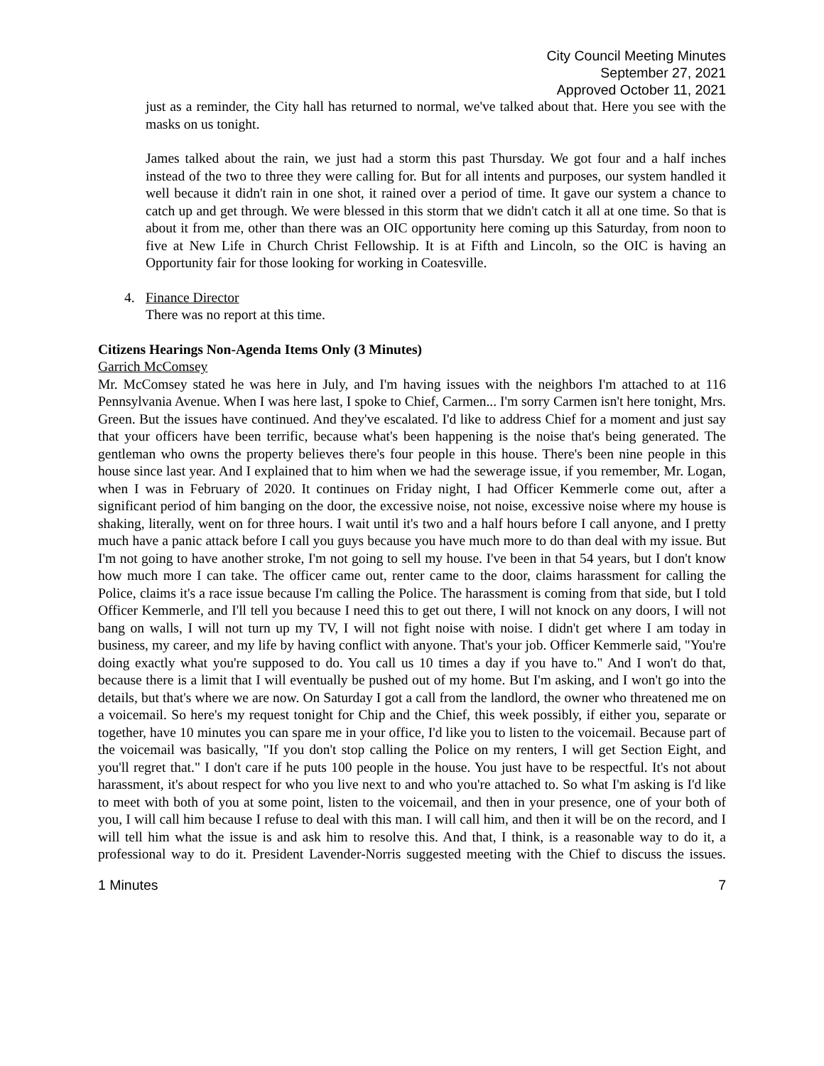City Council Meeting Minutes
September 27, 2021
Approved October 11, 2021
just as a reminder, the City hall has returned to normal, we've talked about that. Here you see with the masks on us tonight.
James talked about the rain, we just had a storm this past Thursday. We got four and a half inches instead of the two to three they were calling for. But for all intents and purposes, our system handled it well because it didn't rain in one shot, it rained over a period of time. It gave our system a chance to catch up and get through. We were blessed in this storm that we didn't catch it all at one time. So that is about it from me, other than there was an OIC opportunity here coming up this Saturday, from noon to five at New Life in Church Christ Fellowship. It is at Fifth and Lincoln, so the OIC is having an Opportunity fair for those looking for working in Coatesville.
4. Finance Director
There was no report at this time.
Citizens Hearings Non-Agenda Items Only (3 Minutes)
Garrich McComsey
Mr. McComsey stated he was here in July, and I'm having issues with the neighbors I'm attached to at 116 Pennsylvania Avenue. When I was here last, I spoke to Chief, Carmen... I'm sorry Carmen isn't here tonight, Mrs. Green. But the issues have continued. And they've escalated. I'd like to address Chief for a moment and just say that your officers have been terrific, because what's been happening is the noise that's being generated. The gentleman who owns the property believes there's four people in this house. There's been nine people in this house since last year. And I explained that to him when we had the sewerage issue, if you remember, Mr. Logan, when I was in February of 2020. It continues on Friday night, I had Officer Kemmerle come out, after a significant period of him banging on the door, the excessive noise, not noise, excessive noise where my house is shaking, literally, went on for three hours. I wait until it's two and a half hours before I call anyone, and I pretty much have a panic attack before I call you guys because you have much more to do than deal with my issue. But I'm not going to have another stroke, I'm not going to sell my house. I've been in that 54 years, but I don't know how much more I can take. The officer came out, renter came to the door, claims harassment for calling the Police, claims it's a race issue because I'm calling the Police. The harassment is coming from that side, but I told Officer Kemmerle, and I'll tell you because I need this to get out there, I will not knock on any doors, I will not bang on walls, I will not turn up my TV, I will not fight noise with noise. I didn't get where I am today in business, my career, and my life by having conflict with anyone. That's your job. Officer Kemmerle said, "You're doing exactly what you're supposed to do. You call us 10 times a day if you have to." And I won't do that, because there is a limit that I will eventually be pushed out of my home. But I'm asking, and I won't go into the details, but that's where we are now. On Saturday I got a call from the landlord, the owner who threatened me on a voicemail. So here's my request tonight for Chip and the Chief, this week possibly, if either you, separate or together, have 10 minutes you can spare me in your office, I'd like you to listen to the voicemail. Because part of the voicemail was basically, "If you don't stop calling the Police on my renters, I will get Section Eight, and you'll regret that." I don't care if he puts 100 people in the house. You just have to be respectful. It's not about harassment, it's about respect for who you live next to and who you're attached to. So what I'm asking is I'd like to meet with both of you at some point, listen to the voicemail, and then in your presence, one of your both of you, I will call him because I refuse to deal with this man. I will call him, and then it will be on the record, and I will tell him what the issue is and ask him to resolve this. And that, I think, is a reasonable way to do it, a professional way to do it. President Lavender-Norris suggested meeting with the Chief to discuss the issues.
1 Minutes 7